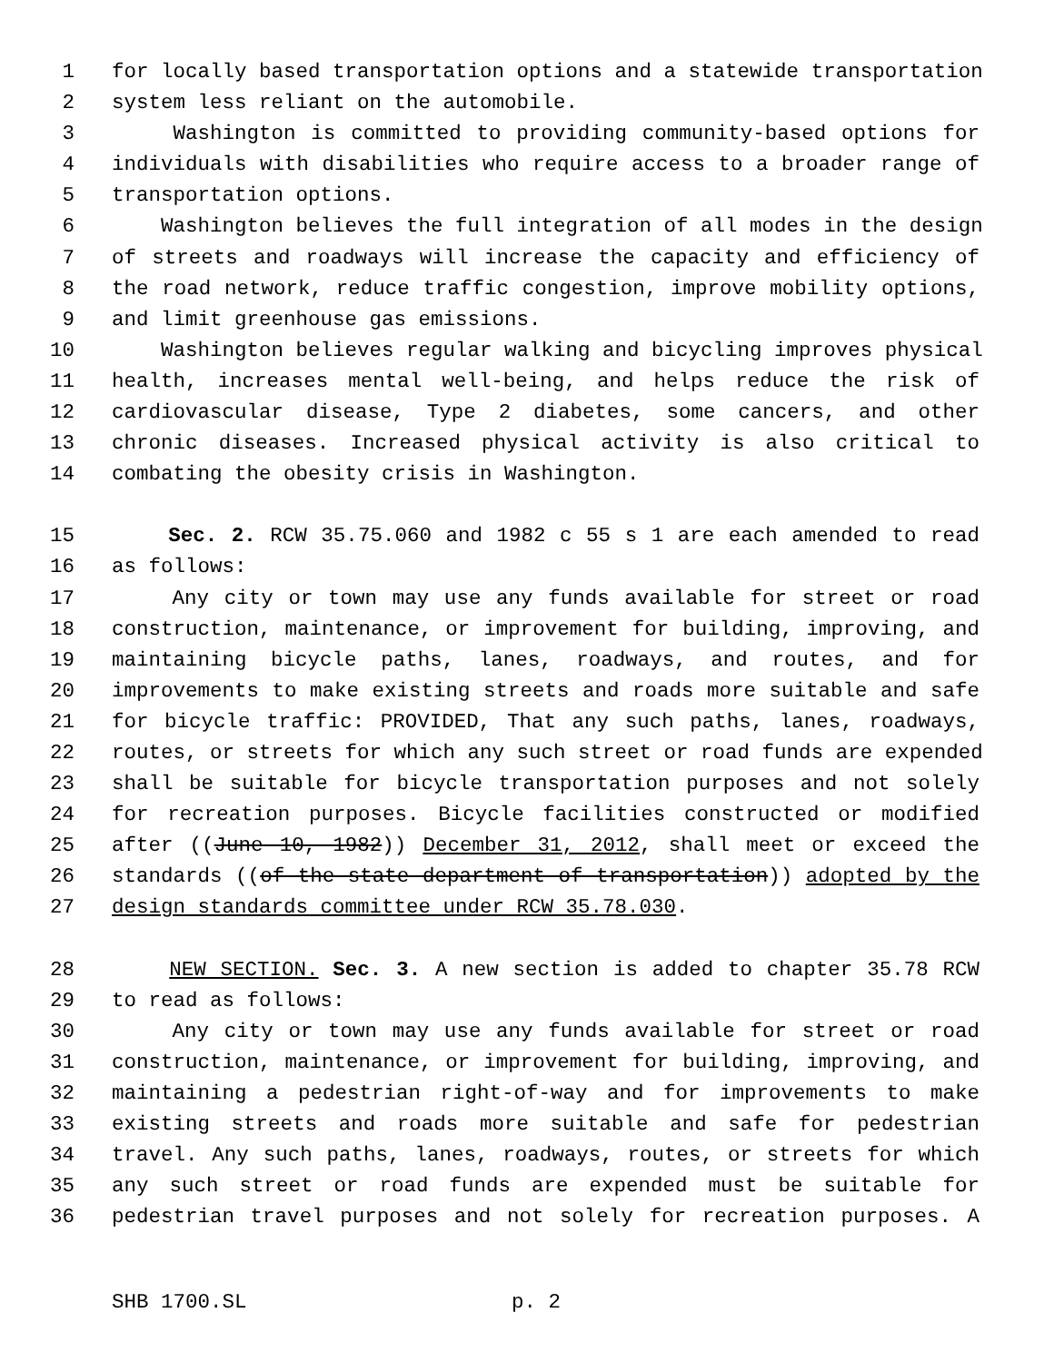1 for locally based transportation options and a statewide transportation
2 system less reliant on the automobile.
3 Washington is committed to providing community-based options for
4 individuals with disabilities who require access to a broader range of
5 transportation options.
6 Washington believes the full integration of all modes in the design
7 of streets and roadways will increase the capacity and efficiency of
8 the road network, reduce traffic congestion, improve mobility options,
9 and limit greenhouse gas emissions.
10 Washington believes regular walking and bicycling improves physical
11 health, increases mental well-being, and helps reduce the risk of
12 cardiovascular disease, Type 2 diabetes, some cancers, and other
13 chronic diseases. Increased physical activity is also critical to
14 combating the obesity crisis in Washington.
15 Sec. 2. RCW 35.75.060 and 1982 c 55 s 1 are each amended to read
16 as follows:
17 Any city or town may use any funds available for street or road
18 construction, maintenance, or improvement for building, improving, and
19 maintaining bicycle paths, lanes, roadways, and routes, and for
20 improvements to make existing streets and roads more suitable and safe
21 for bicycle traffic: PROVIDED, That any such paths, lanes, roadways,
22 routes, or streets for which any such street or road funds are expended
23 shall be suitable for bicycle transportation purposes and not solely
24 for recreation purposes. Bicycle facilities constructed or modified
25 after ((June 10, 1982)) December 31, 2012, shall meet or exceed the
26 standards ((of the state department of transportation)) adopted by the
27 design standards committee under RCW 35.78.030.
28 NEW SECTION. Sec. 3. A new section is added to chapter 35.78 RCW
29 to read as follows:
30 Any city or town may use any funds available for street or road
31 construction, maintenance, or improvement for building, improving, and
32 maintaining a pedestrian right-of-way and for improvements to make
33 existing streets and roads more suitable and safe for pedestrian
34 travel. Any such paths, lanes, roadways, routes, or streets for which
35 any such street or road funds are expended must be suitable for
36 pedestrian travel purposes and not solely for recreation purposes. A
SHB 1700.SL p. 2